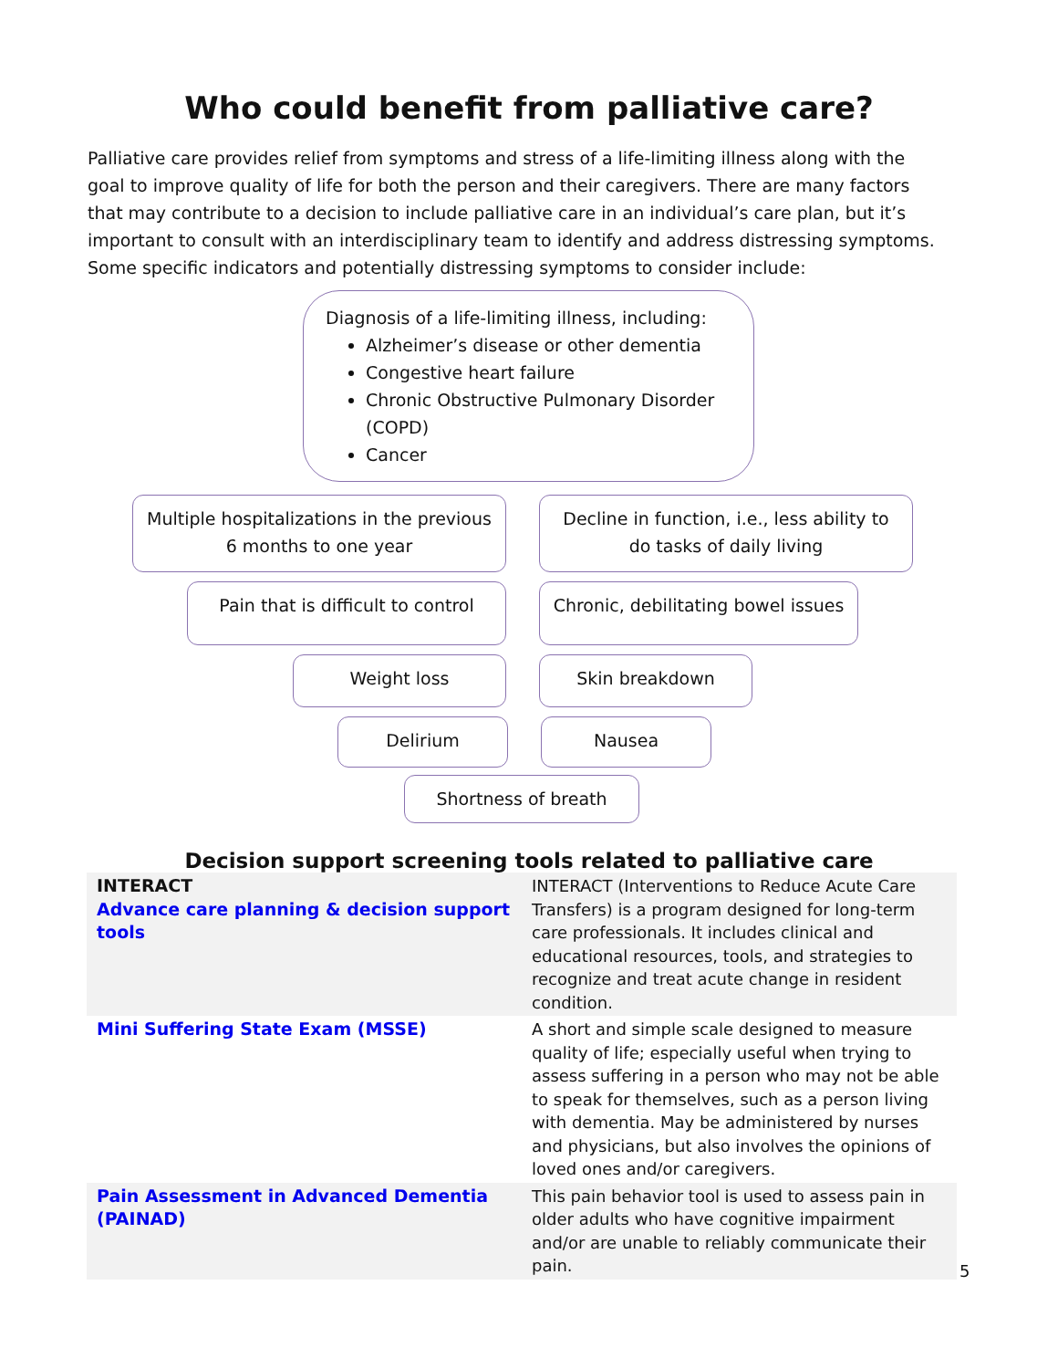Who could benefit from palliative care?
Palliative care provides relief from symptoms and stress of a life-limiting illness along with the goal to improve quality of life for both the person and their caregivers. There are many factors that may contribute to a decision to include palliative care in an individual’s care plan, but it’s important to consult with an interdisciplinary team to identify and address distressing symptoms. Some specific indicators and potentially distressing symptoms to consider include:
Diagnosis of a life-limiting illness, including:
Alzheimer’s disease or other dementia
Congestive heart failure
Chronic Obstructive Pulmonary Disorder (COPD)
Cancer
Multiple hospitalizations in the previous 6 months to one year
Decline in function, i.e., less ability to do tasks of daily living
Pain that is difficult to control
Chronic, debilitating bowel issues
Weight loss Skin breakdown
Delirium Nausea
Shortness of breath
Decision support screening tools related to palliative care
| INTERACT Advance care planning & decision support tools | INTERACT (Interventions to Reduce Acute Care Transfers) is a program designed for long-term care professionals. It includes clinical and educational resources, tools, and strategies to recognize and treat acute change in resident condition. |
| Mini Suffering State Exam (MSSE) | A short and simple scale designed to measure quality of life; especially useful when trying to assess suffering in a person who may not be able to speak for themselves, such as a person living with dementia. May be administered by nurses and physicians, but also involves the opinions of loved ones and/or caregivers. |
| Pain Assessment in Advanced Dementia (PAINAD) | This pain behavior tool is used to assess pain in older adults who have cognitive impairment and/or are unable to reliably communicate their pain. |
5